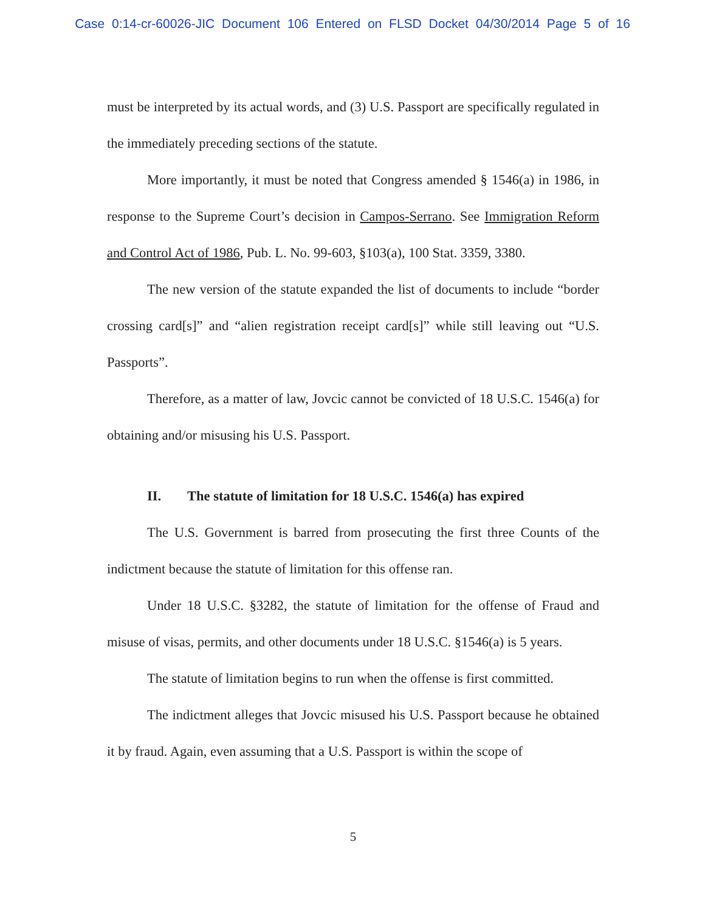Case 0:14-cr-60026-JIC Document 106 Entered on FLSD Docket 04/30/2014 Page 5 of 16
must be interpreted by its actual words, and (3) U.S. Passport are specifically regulated in the immediately preceding sections of the statute.
More importantly, it must be noted that Congress amended § 1546(a) in 1986, in response to the Supreme Court’s decision in Campos-Serrano. See Immigration Reform and Control Act of 1986, Pub. L. No. 99-603, §103(a), 100 Stat. 3359, 3380.
The new version of the statute expanded the list of documents to include “border crossing card[s]” and “alien registration receipt card[s]” while still leaving out “U.S. Passports”.
Therefore, as a matter of law, Jovcic cannot be convicted of 18 U.S.C. 1546(a) for obtaining and/or misusing his U.S. Passport.
II. The statute of limitation for 18 U.S.C. 1546(a) has expired
The U.S. Government is barred from prosecuting the first three Counts of the indictment because the statute of limitation for this offense ran.
Under 18 U.S.C. §3282, the statute of limitation for the offense of Fraud and misuse of visas, permits, and other documents under 18 U.S.C. §1546(a) is 5 years.
The statute of limitation begins to run when the offense is first committed.
The indictment alleges that Jovcic misused his U.S. Passport because he obtained it by fraud. Again, even assuming that a U.S. Passport is within the scope of
5